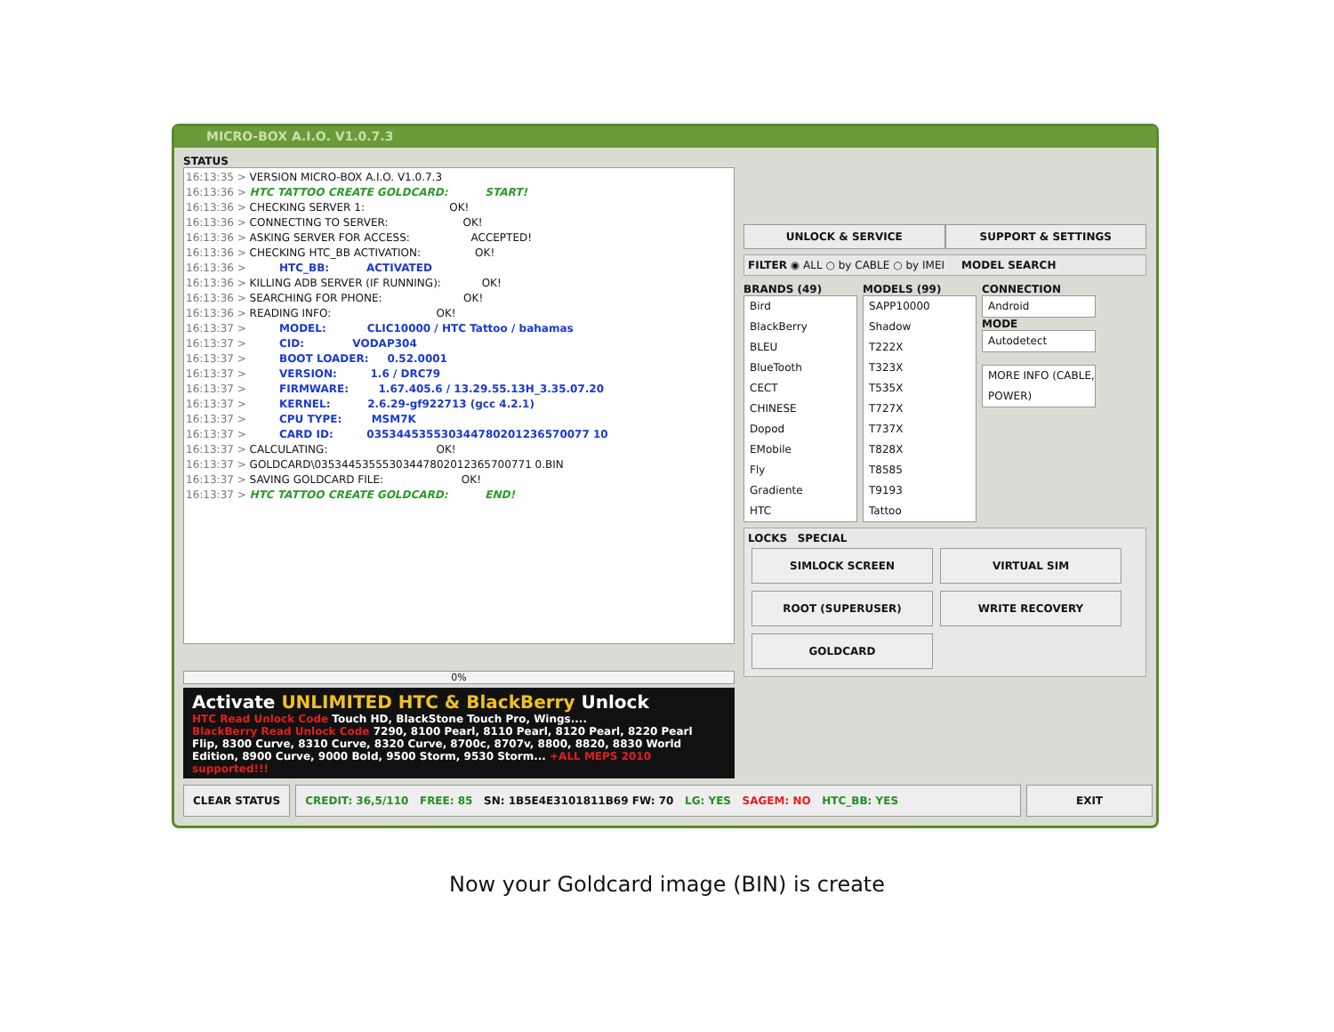MICRO-BOX A.I.O. V1.0.7.3
STATUS
16:13:35 > VERSION MICRO-BOX A.I.O. V1.0.7.3
16:13:36 > HTC TATTOO CREATE GOLDCARD: START!
16:13:36 > CHECKING SERVER 1: OK!
16:13:36 > CONNECTING TO SERVER: OK!
16:13:36 > ASKING SERVER FOR ACCESS: ACCEPTED!
16:13:36 > CHECKING HTC_BB ACTIVATION: OK!
16:13:36 > HTC_BB: ACTIVATED
16:13:36 > KILLING ADB SERVER (IF RUNNING): OK!
16:13:36 > SEARCHING FOR PHONE: OK!
16:13:36 > READING INFO: OK!
16:13:37 > MODEL: CLIC10000 / HTC Tattoo / bahamas
16:13:37 > CID: VODAP304
16:13:37 > BOOT LOADER: 0.52.0001
16:13:37 > VERSION: 1.6 / DRC79
16:13:37 > FIRMWARE: 1.67.405.6 / 13.29.55.13H_3.35.07.20
16:13:37 > KERNEL: 2.6.29-gf922713 (gcc 4.2.1)
16:13:37 > CPU TYPE: MSM7K
16:13:37 > CARD ID: 035344535530344780201236570077 10
16:13:37 > CALCULATING: OK!
16:13:37 > GOLDCARD\03534453555303447802012365700771 0.BIN
16:13:37 > SAVING GOLDCARD FILE: OK!
16:13:37 > HTC TATTOO CREATE GOLDCARD: END!
0%
Activate UNLIMITED HTC & BlackBerry Unlock
HTC Read Unlock Code Touch HD, BlackStone Touch Pro, Wings....
BlackBerry Read Unlock Code 7290, 8100 Pearl, 8110 Pearl, 8120 Pearl, 8220 Pearl
Flip, 8300 Curve, 8310 Curve, 8320 Curve, 8700c, 8707v, 8800, 8820, 8830 World
Edition, 8900 Curve, 9000 Bold, 9500 Storm, 9530 Storm... +ALL MEPS 2010 supported!!!
UNLOCK & SERVICE SUPPORT & SETTINGS
FILTER ◉ ALL ○ by CABLE ○ by IMEI MODEL SEARCH
BRANDS (49)
Bird
BlackBerry
BLEU
BlueTooth
CECT
CHINESE
Dopod
EMobile
Fly
Gradiente
HTC
MODELS (99)
SAPP10000
Shadow
T222X
T323X
T535X
T727X
T737X
T828X
T8585
T9193
Tattoo
CONNECTION
Android
MODE
Autodetect
MORE INFO (CABLE, POWER)
LOCKS SPECIAL
SIMLOCK SCREEN VIRTUAL SIM ROOT (SUPERUSER) WRITE RECOVERY GOLDCARD
CLEAR STATUS
CREDIT: 36,5/110 FREE: 85 SN: 1B5E4E3101811B69 FW: 70 LG: YES SAGEM: NO HTC_BB: YES
EXIT
Now your Goldcard image (BIN) is create